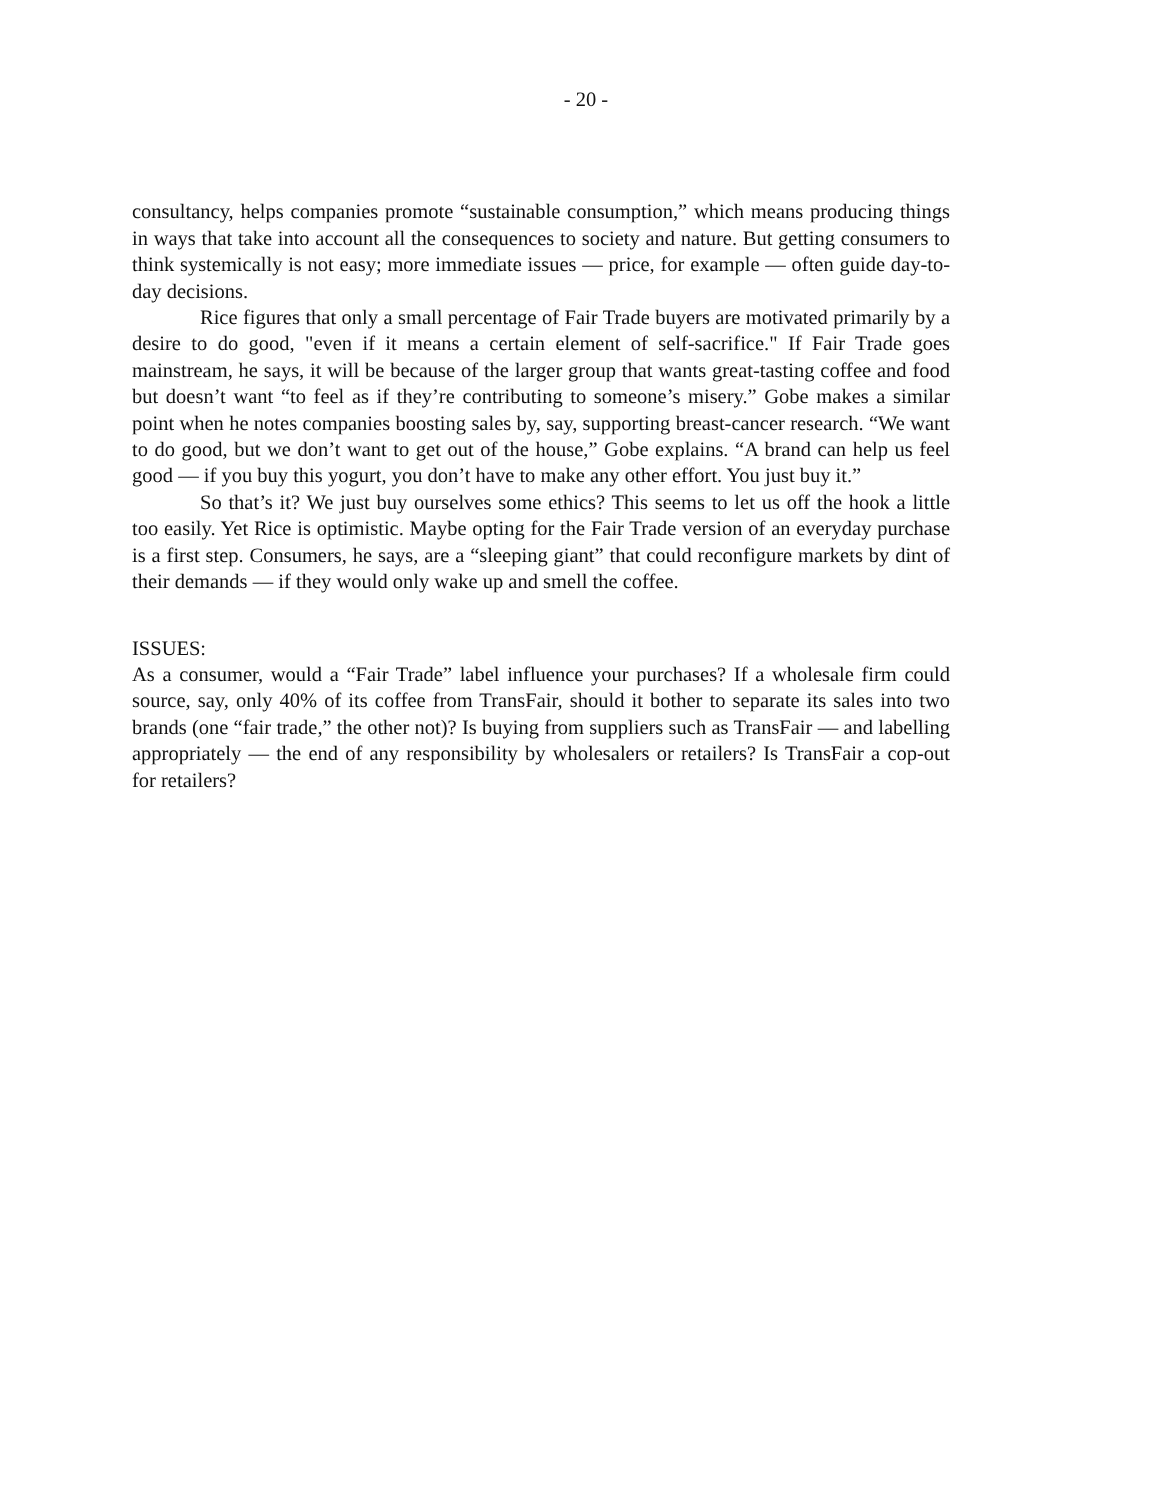- 20 -
consultancy, helps companies promote “sustainable consumption,” which means producing things in ways that take into account all the consequences to society and nature. But getting consumers to think systemically is not easy; more immediate issues — price, for example — often guide day-to-day decisions.
Rice figures that only a small percentage of Fair Trade buyers are motivated primarily by a desire to do good, "even if it means a certain element of self-sacrifice." If Fair Trade goes mainstream, he says, it will be because of the larger group that wants great-tasting coffee and food but doesn’t want “to feel as if they’re contributing to someone’s misery.” Gobe makes a similar point when he notes companies boosting sales by, say, supporting breast-cancer research. “We want to do good, but we don’t want to get out of the house,” Gobe explains. “A brand can help us feel good — if you buy this yogurt, you don’t have to make any other effort. You just buy it.”
So that’s it? We just buy ourselves some ethics? This seems to let us off the hook a little too easily. Yet Rice is optimistic. Maybe opting for the Fair Trade version of an everyday purchase is a first step. Consumers, he says, are a “sleeping giant” that could reconfigure markets by dint of their demands — if they would only wake up and smell the coffee.
ISSUES:
As a consumer, would a “Fair Trade” label influence your purchases? If a wholesale firm could source, say, only 40% of its coffee from TransFair, should it bother to separate its sales into two brands (one “fair trade,” the other not)? Is buying from suppliers such as TransFair — and labelling appropriately — the end of any responsibility by wholesalers or retailers? Is TransFair a cop-out for retailers?